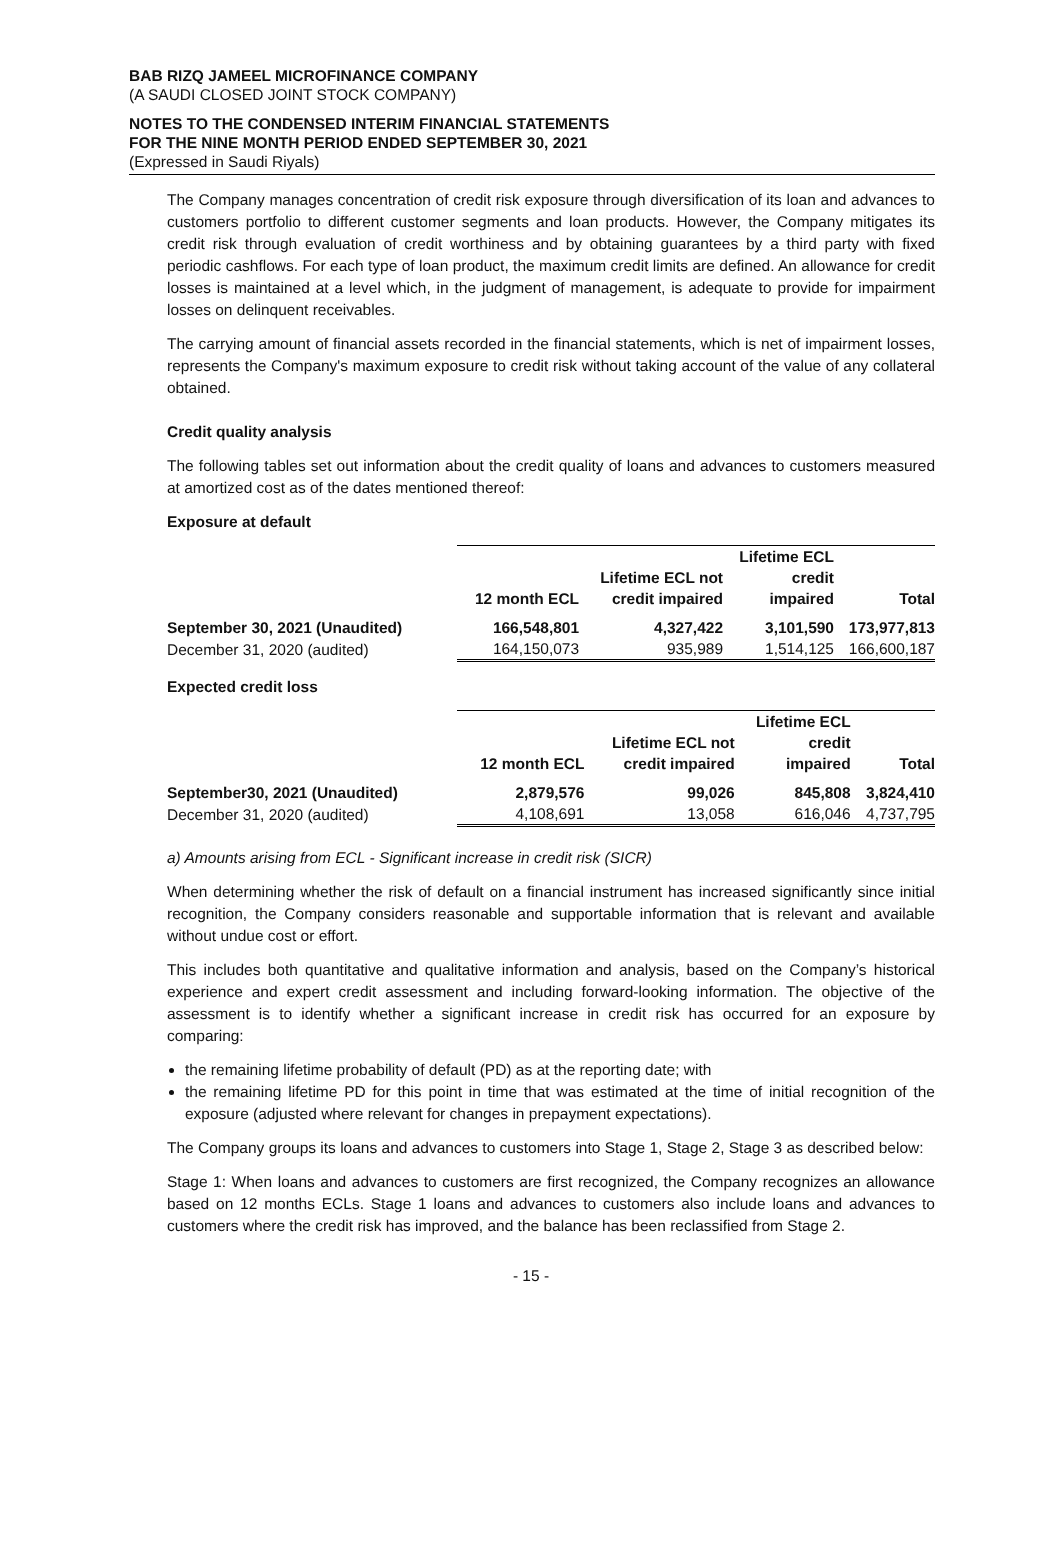BAB RIZQ JAMEEL MICROFINANCE COMPANY
(A SAUDI CLOSED JOINT STOCK COMPANY)
NOTES TO THE CONDENSED INTERIM FINANCIAL STATEMENTS
FOR THE NINE MONTH PERIOD ENDED SEPTEMBER 30, 2021
(Expressed in Saudi Riyals)
The Company manages concentration of credit risk exposure through diversification of its loan and advances to customers portfolio to different customer segments and loan products. However, the Company mitigates its credit risk through evaluation of credit worthiness and by obtaining guarantees by a third party with fixed periodic cashflows. For each type of loan product, the maximum credit limits are defined. An allowance for credit losses is maintained at a level which, in the judgment of management, is adequate to provide for impairment losses on delinquent receivables.
The carrying amount of financial assets recorded in the financial statements, which is net of impairment losses, represents the Company's maximum exposure to credit risk without taking account of the value of any collateral obtained.
Credit quality analysis
The following tables set out information about the credit quality of loans and advances to customers measured at amortized cost as of the dates mentioned thereof:
Exposure at default
| | 12 month ECL | Lifetime ECL not credit impaired | Lifetime ECL credit impaired | Total |
| --- | --- | --- | --- | --- |
| September 30, 2021 (Unaudited) | 166,548,801 | 4,327,422 | 3,101,590 | 173,977,813 |
| December 31, 2020 (audited) | 164,150,073 | 935,989 | 1,514,125 | 166,600,187 |
Expected credit loss
| | 12 month ECL | Lifetime ECL not credit impaired | Lifetime ECL credit impaired | Total |
| --- | --- | --- | --- | --- |
| September30, 2021 (Unaudited) | 2,879,576 | 99,026 | 845,808 | 3,824,410 |
| December 31, 2020 (audited) | 4,108,691 | 13,058 | 616,046 | 4,737,795 |
a) Amounts arising from ECL - Significant increase in credit risk (SICR)
When determining whether the risk of default on a financial instrument has increased significantly since initial recognition, the Company considers reasonable and supportable information that is relevant and available without undue cost or effort.
This includes both quantitative and qualitative information and analysis, based on the Company’s historical experience and expert credit assessment and including forward-looking information. The objective of the assessment is to identify whether a significant increase in credit risk has occurred for an exposure by comparing:
the remaining lifetime probability of default (PD) as at the reporting date; with
the remaining lifetime PD for this point in time that was estimated at the time of initial recognition of the exposure (adjusted where relevant for changes in prepayment expectations).
The Company groups its loans and advances to customers into Stage 1, Stage 2, Stage 3 as described below:
Stage 1: When loans and advances to customers are first recognized, the Company recognizes an allowance based on 12 months ECLs. Stage 1 loans and advances to customers also include loans and advances to customers where the credit risk has improved, and the balance has been reclassified from Stage 2.
- 15 -